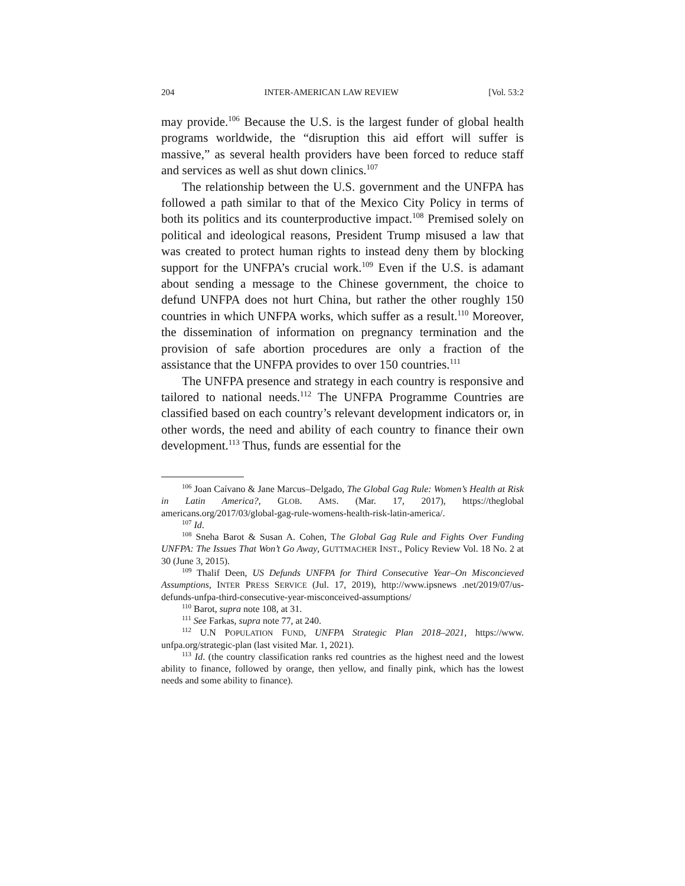204 INTER-AMERICAN LAW REVIEW [Vol. 53:2
may provide.<sup>106</sup> Because the U.S. is the largest funder of global health programs worldwide, the “disruption this aid effort will suffer is massive,” as several health providers have been forced to reduce staff and services as well as shut down clinics.<sup>107</sup>
The relationship between the U.S. government and the UNFPA has followed a path similar to that of the Mexico City Policy in terms of both its politics and its counterproductive impact.<sup>108</sup> Premised solely on political and ideological reasons, President Trump misused a law that was created to protect human rights to instead deny them by blocking support for the UNFPA’s crucial work.<sup>109</sup> Even if the U.S. is adamant about sending a message to the Chinese government, the choice to defund UNFPA does not hurt China, but rather the other roughly 150 countries in which UNFPA works, which suffer as a result.<sup>110</sup> Moreover, the dissemination of information on pregnancy termination and the provision of safe abortion procedures are only a fraction of the assistance that the UNFPA provides to over 150 countries.<sup>111</sup>
The UNFPA presence and strategy in each country is responsive and tailored to national needs.<sup>112</sup> The UNFPA Programme Countries are classified based on each country’s relevant development indicators or, in other words, the need and ability of each country to finance their own development.<sup>113</sup> Thus, funds are essential for the
<sup>106</sup> Joan Caívano & Jane Marcus–Delgado, The Global Gag Rule: Women’s Health at Risk in Latin America?, GLOB. AMS. (Mar. 17, 2017), https://theglobal americans.org/2017/03/global-gag-rule-womens-health-risk-latin-america/.
<sup>107</sup> Id.
<sup>108</sup> Sneha Barot & Susan A. Cohen, The Global Gag Rule and Fights Over Funding UNFPA: The Issues That Won’t Go Away, GUTTMACHER INST., Policy Review Vol. 18 No. 2 at 30 (June 3, 2015).
<sup>109</sup> Thalif Deen, US Defunds UNFPA for Third Consecutive Year–On Misconcieved Assumptions, INTER PRESS SERVICE (Jul. 17, 2019), http://www.ipsnews .net/2019/07/us-defunds-unfpa-third-consecutive-year-misconceived-assumptions/
<sup>110</sup> Barot, supra note 108, at 31.
<sup>111</sup> See Farkas, supra note 77, at 240.
<sup>112</sup> U.N POPULATION FUND, UNFPA Strategic Plan 2018–2021, https://www. unfpa.org/strategic-plan (last visited Mar. 1, 2021).
<sup>113</sup> Id. (the country classification ranks red countries as the highest need and the lowest ability to finance, followed by orange, then yellow, and finally pink, which has the lowest needs and some ability to finance).